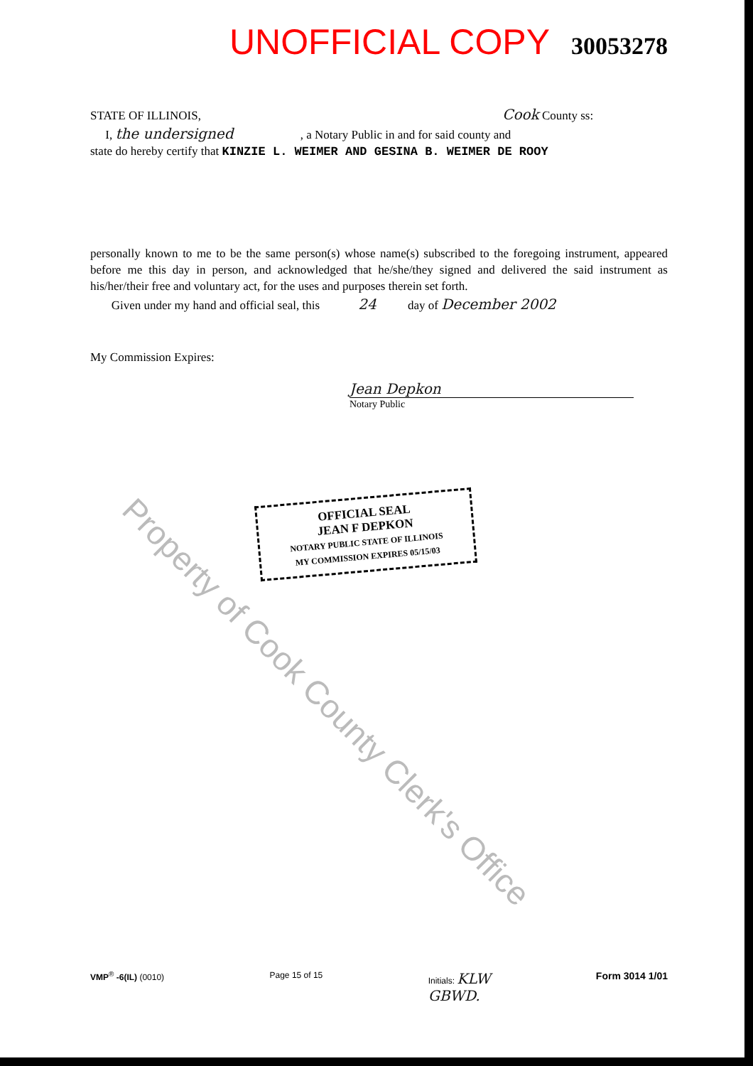UNOFFICIAL COPY 30053278
STATE OF ILLINOIS, Cook County ss:
I, the undersigned , a Notary Public in and for said county and
state do hereby certify that KINZIE L. WEIMER AND GESINA B. WEIMER DE ROOY
personally known to me to be the same person(s) whose name(s) subscribed to the foregoing instrument, appeared before me this day in person, and acknowledged that he/she/they signed and delivered the said instrument as his/her/their free and voluntary act, for the uses and purposes therein set forth.
Given under my hand and official seal, this 24 day of December 2002
My Commission Expires:
Jean Depkon
Notary Public
OFFICIAL SEAL
JEAN F DEPKON
NOTARY PUBLIC STATE OF ILLINOIS
MY COMMISSION EXPIRES 05/15/03
VMP<sup>®</sup> -6(IL) (0010) Page 15 of 15 Initials: KLW
GBWD. Form 3014 1/01
Property of Cook County Clerk's Office